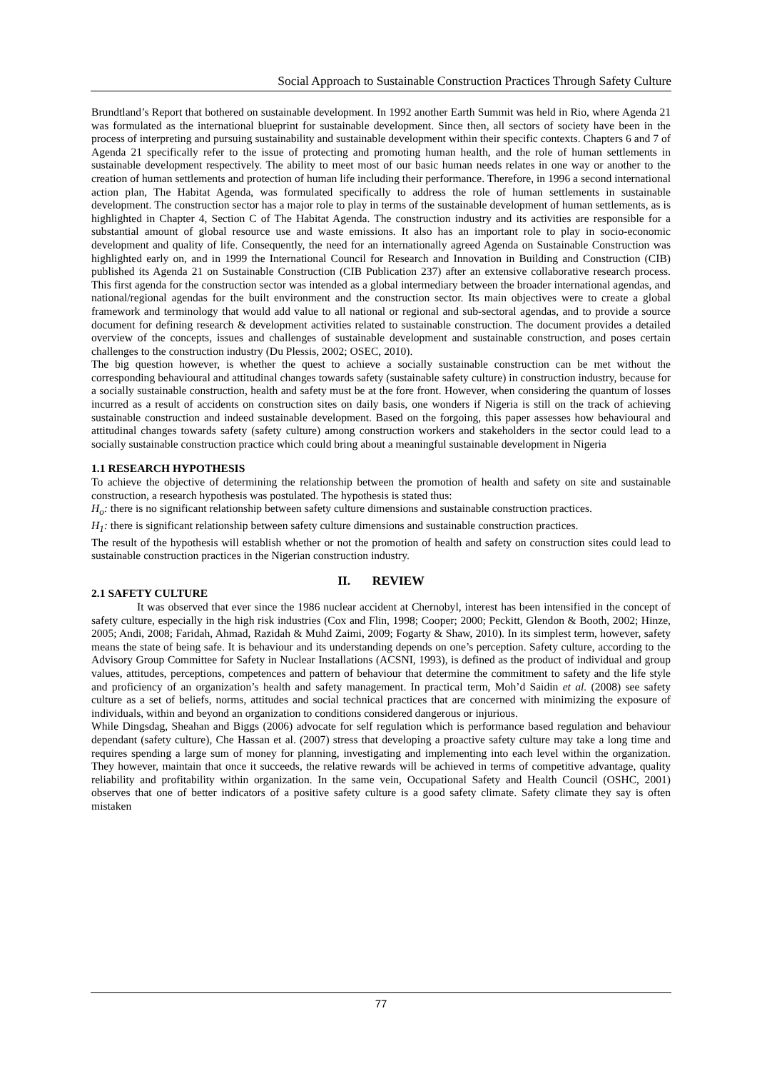Social Approach to Sustainable Construction Practices Through Safety Culture
Brundtland’s Report that bothered on sustainable development. In 1992 another Earth Summit was held in Rio, where Agenda 21 was formulated as the international blueprint for sustainable development. Since then, all sectors of society have been in the process of interpreting and pursuing sustainability and sustainable development within their specific contexts. Chapters 6 and 7 of Agenda 21 specifically refer to the issue of protecting and promoting human health, and the role of human settlements in sustainable development respectively. The ability to meet most of our basic human needs relates in one way or another to the creation of human settlements and protection of human life including their performance. Therefore, in 1996 a second international action plan, The Habitat Agenda, was formulated specifically to address the role of human settlements in sustainable development. The construction sector has a major role to play in terms of the sustainable development of human settlements, as is highlighted in Chapter 4, Section C of The Habitat Agenda. The construction industry and its activities are responsible for a substantial amount of global resource use and waste emissions. It also has an important role to play in socio-economic development and quality of life. Consequently, the need for an internationally agreed Agenda on Sustainable Construction was highlighted early on, and in 1999 the International Council for Research and Innovation in Building and Construction (CIB) published its Agenda 21 on Sustainable Construction (CIB Publication 237) after an extensive collaborative research process. This first agenda for the construction sector was intended as a global intermediary between the broader international agendas, and national/regional agendas for the built environment and the construction sector. Its main objectives were to create a global framework and terminology that would add value to all national or regional and sub-sectoral agendas, and to provide a source document for defining research & development activities related to sustainable construction. The document provides a detailed overview of the concepts, issues and challenges of sustainable development and sustainable construction, and poses certain challenges to the construction industry (Du Plessis, 2002; OSEC, 2010).
The big question however, is whether the quest to achieve a socially sustainable construction can be met without the corresponding behavioural and attitudinal changes towards safety (sustainable safety culture) in construction industry, because for a socially sustainable construction, health and safety must be at the fore front. However, when considering the quantum of losses incurred as a result of accidents on construction sites on daily basis, one wonders if Nigeria is still on the track of achieving sustainable construction and indeed sustainable development. Based on the forgoing, this paper assesses how behavioural and attitudinal changes towards safety (safety culture) among construction workers and stakeholders in the sector could lead to a socially sustainable construction practice which could bring about a meaningful sustainable development in Nigeria
1.1 RESEARCH HYPOTHESIS
To achieve the objective of determining the relationship between the promotion of health and safety on site and sustainable construction, a research hypothesis was postulated. The hypothesis is stated thus:
H<sub>o</sub>: there is no significant relationship between safety culture dimensions and sustainable construction practices.
H<sub>1</sub>: there is significant relationship between safety culture dimensions and sustainable construction practices.
The result of the hypothesis will establish whether or not the promotion of health and safety on construction sites could lead to sustainable construction practices in the Nigerian construction industry.
II. REVIEW
2.1 SAFETY CULTURE
It was observed that ever since the 1986 nuclear accident at Chernobyl, interest has been intensified in the concept of safety culture, especially in the high risk industries (Cox and Flin, 1998; Cooper; 2000; Peckitt, Glendon & Booth, 2002; Hinze, 2005; Andi, 2008; Faridah, Ahmad, Razidah & Muhd Zaimi, 2009; Fogarty & Shaw, 2010). In its simplest term, however, safety means the state of being safe. It is behaviour and its understanding depends on one’s perception. Safety culture, according to the Advisory Group Committee for Safety in Nuclear Installations (ACSNI, 1993), is defined as the product of individual and group values, attitudes, perceptions, competences and pattern of behaviour that determine the commitment to safety and the life style and proficiency of an organization’s health and safety management. In practical term, Moh’d Saidin et al. (2008) see safety culture as a set of beliefs, norms, attitudes and social technical practices that are concerned with minimizing the exposure of individuals, within and beyond an organization to conditions considered dangerous or injurious.
While Dingsdag, Sheahan and Biggs (2006) advocate for self regulation which is performance based regulation and behaviour dependant (safety culture), Che Hassan et al. (2007) stress that developing a proactive safety culture may take a long time and requires spending a large sum of money for planning, investigating and implementing into each level within the organization. They however, maintain that once it succeeds, the relative rewards will be achieved in terms of competitive advantage, quality reliability and profitability within organization. In the same vein, Occupational Safety and Health Council (OSHC, 2001) observes that one of better indicators of a positive safety culture is a good safety climate. Safety climate they say is often mistaken
77